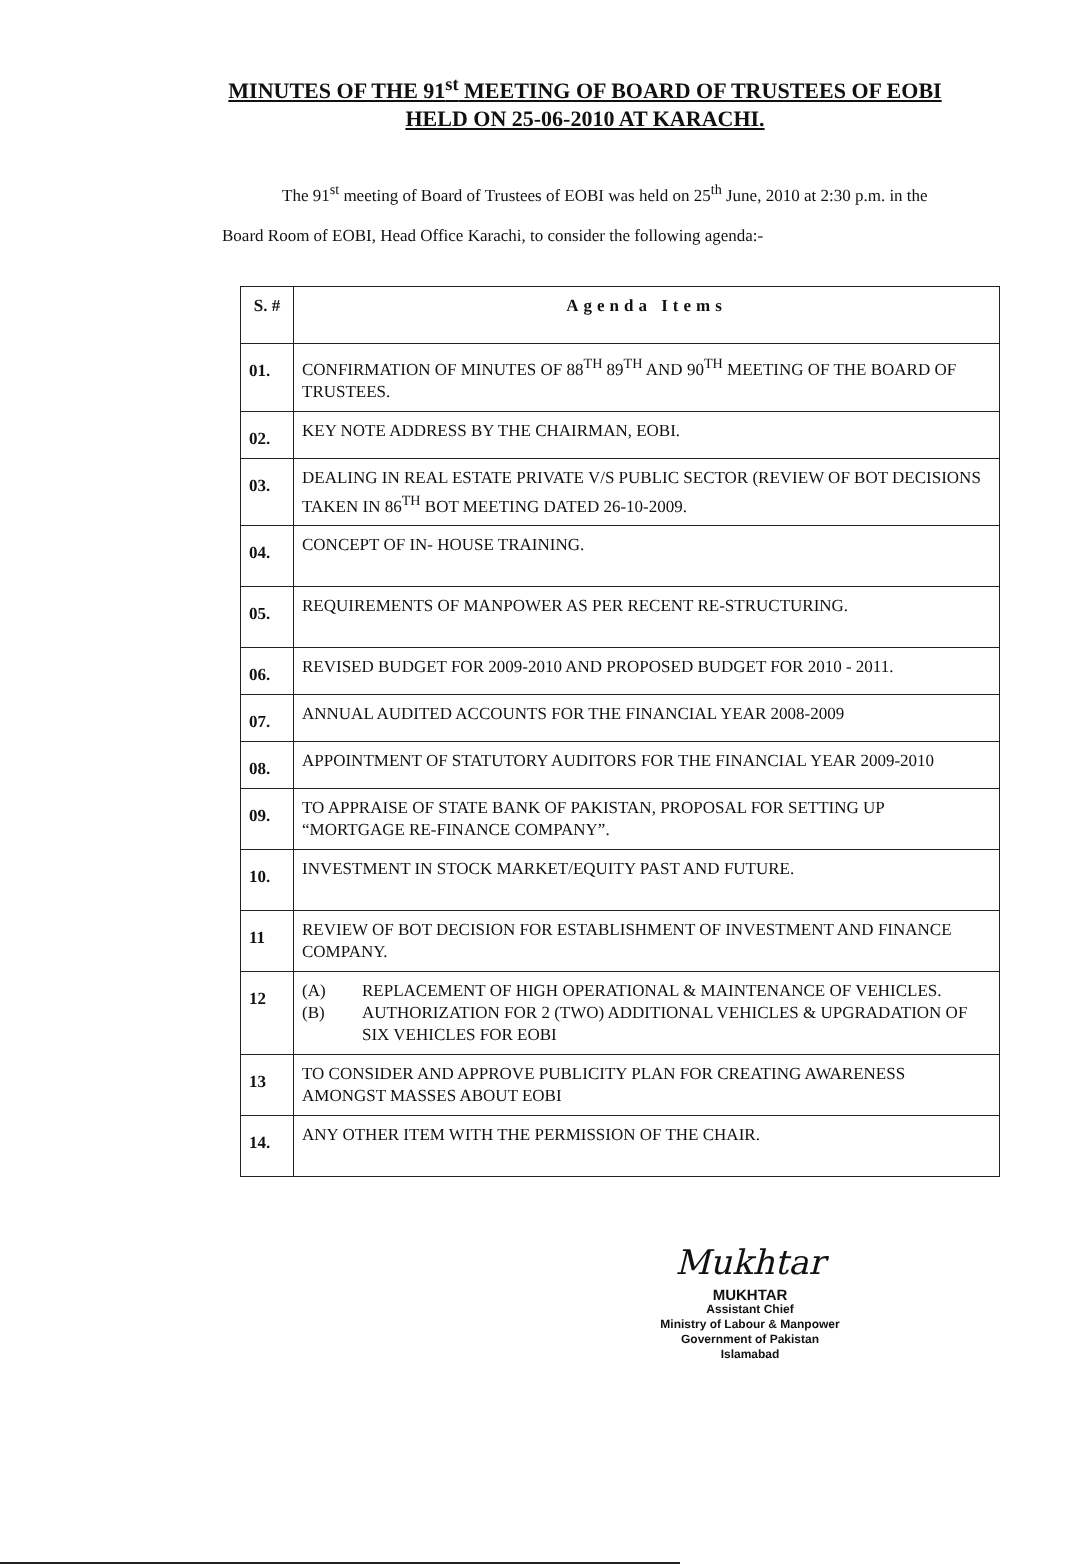MINUTES OF THE 91<sup>st</sup> MEETING OF BOARD OF TRUSTEES OF EOBI HELD ON 25-06-2010 AT KARACHI.
The 91<sup>st</sup> meeting of Board of Trustees of EOBI was held on 25<sup>th</sup> June, 2010 at 2:30 p.m. in the Board Room of EOBI, Head Office Karachi, to consider the following agenda:-
| S. # | Agenda Items |
| --- | --- |
| 01. | CONFIRMATION OF MINUTES OF 88<sup>TH</sup> 89<sup>TH</sup> AND 90<sup>TH</sup> MEETING OF THE BOARD OF TRUSTEES. |
| 02. | KEY NOTE ADDRESS BY THE CHAIRMAN, EOBI. |
| 03. | DEALING IN REAL ESTATE PRIVATE V/S PUBLIC SECTOR (REVIEW OF BOT DECISIONS TAKEN IN 86<sup>TH</sup> BOT MEETING DATED 26-10-2009. |
| 04. | CONCEPT OF IN- HOUSE TRAINING. |
| 05. | REQUIREMENTS OF MANPOWER AS PER RECENT RE-STRUCTURING. |
| 06. | REVISED BUDGET FOR 2009-2010 AND PROPOSED BUDGET FOR 2010 - 2011. |
| 07. | ANNUAL AUDITED ACCOUNTS FOR THE FINANCIAL YEAR 2008-2009 |
| 08. | APPOINTMENT OF STATUTORY AUDITORS FOR THE FINANCIAL YEAR 2009-2010 |
| 09. | TO APPRAISE OF STATE BANK OF PAKISTAN, PROPOSAL FOR SETTING UP “MORTGAGE RE-FINANCE COMPANY”. |
| 10. | INVESTMENT IN STOCK MARKET/EQUITY PAST AND FUTURE. |
| 11 | REVIEW OF BOT DECISION FOR ESTABLISHMENT OF INVESTMENT AND FINANCE COMPANY. |
| 12 | (A) REPLACEMENT OF HIGH OPERATIONAL & MAINTENANCE OF VEHICLES. (B) AUTHORIZATION FOR 2 (TWO) ADDITIONAL VEHICLES & UPGRADATION OF SIX VEHICLES FOR EOBI |
| 13 | TO CONSIDER AND APPROVE PUBLICITY PLAN FOR CREATING AWARENESS AMONGST MASSES ABOUT EOBI |
| 14. | ANY OTHER ITEM WITH THE PERMISSION OF THE CHAIR. |
Mukhtar
MUKHTAR
Assistant Chief
Ministry of Labour & Manpower
Government of Pakistan
Islamabad